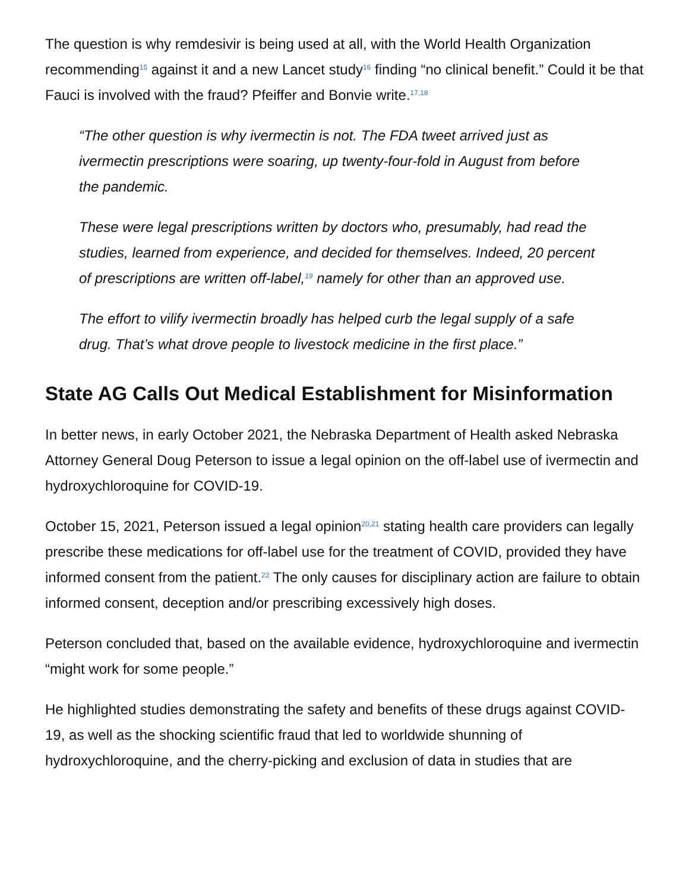The question is why remdesivir is being used at all, with the World Health Organization recommending<sup>15</sup> against it and a new Lancet study<sup>16</sup> finding “no clinical benefit.” Could it be that Fauci is involved with the fraud? Pfeiffer and Bonvie write.<sup>17,18</sup>
“The other question is why ivermectin is not. The FDA tweet arrived just as ivermectin prescriptions were soaring, up twenty-four-fold in August from before the pandemic.
These were legal prescriptions written by doctors who, presumably, had read the studies, learned from experience, and decided for themselves. Indeed, 20 percent of prescriptions are written off-label,<sup>19</sup> namely for other than an approved use.
The effort to vilify ivermectin broadly has helped curb the legal supply of a safe drug. That’s what drove people to livestock medicine in the first place.”
State AG Calls Out Medical Establishment for Misinformation
In better news, in early October 2021, the Nebraska Department of Health asked Nebraska Attorney General Doug Peterson to issue a legal opinion on the off-label use of ivermectin and hydroxychloroquine for COVID-19.
October 15, 2021, Peterson issued a legal opinion<sup>20,21</sup> stating health care providers can legally prescribe these medications for off-label use for the treatment of COVID, provided they have informed consent from the patient.<sup>22</sup> The only causes for disciplinary action are failure to obtain informed consent, deception and/or prescribing excessively high doses.
Peterson concluded that, based on the available evidence, hydroxychloroquine and ivermectin “might work for some people.”
He highlighted studies demonstrating the safety and benefits of these drugs against COVID-19, as well as the shocking scientific fraud that led to worldwide shunning of hydroxychloroquine, and the cherry-picking and exclusion of data in studies that are